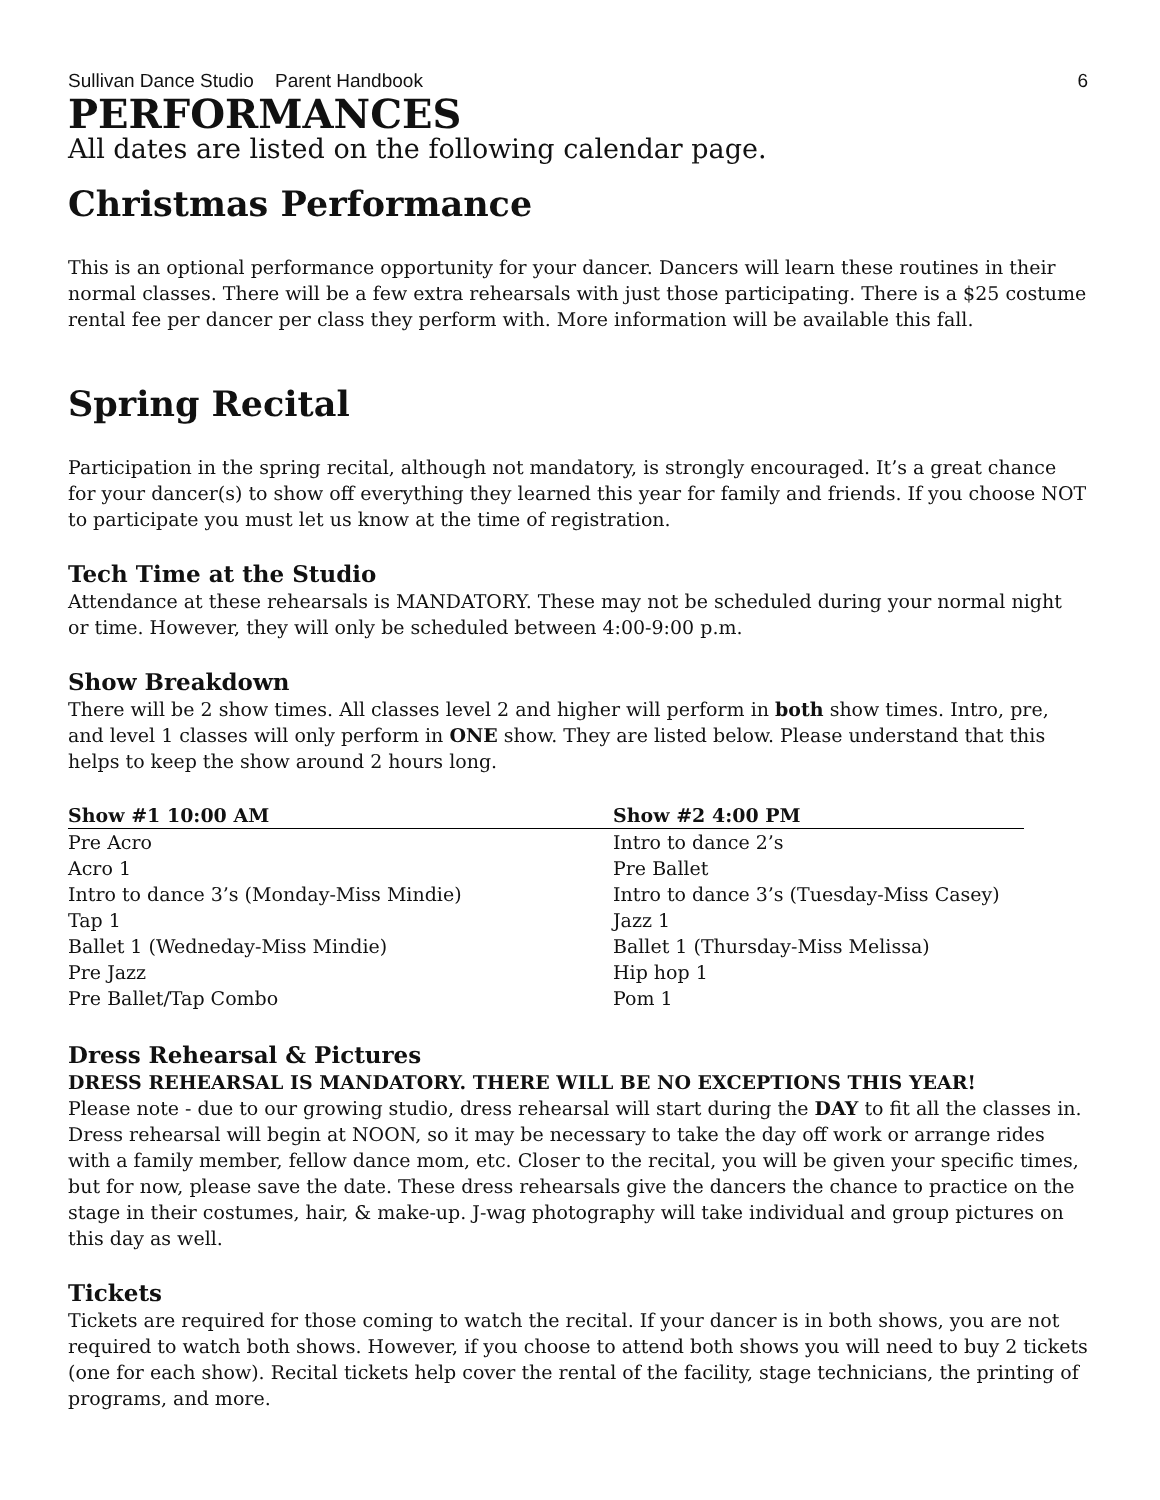Sullivan Dance Studio Parent Handbook 6
PERFORMANCES
All dates are listed on the following calendar page.
Christmas Performance
This is an optional performance opportunity for your dancer. Dancers will learn these routines in their normal classes. There will be a few extra rehearsals with just those participating. There is a $25 costume rental fee per dancer per class they perform with. More information will be available this fall.
Spring Recital
Participation in the spring recital, although not mandatory, is strongly encouraged. It’s a great chance for your dancer(s) to show off everything they learned this year for family and friends. If you choose NOT to participate you must let us know at the time of registration.
Tech Time at the Studio
Attendance at these rehearsals is MANDATORY. These may not be scheduled during your normal night or time. However, they will only be scheduled between 4:00-9:00 p.m.
Show Breakdown
There will be 2 show times. All classes level 2 and higher will perform in both show times. Intro, pre, and level 1 classes will only perform in ONE show. They are listed below. Please understand that this helps to keep the show around 2 hours long.
| Show #1 10:00 AM | Show #2 4:00 PM |
| --- | --- |
| Pre Acro | Intro to dance 2’s |
| Acro 1 | Pre Ballet |
| Intro to dance 3’s (Monday-Miss Mindie) | Intro to dance 3’s (Tuesday-Miss Casey) |
| Tap 1 | Jazz 1 |
| Ballet 1 (Wedneday-Miss Mindie) | Ballet 1 (Thursday-Miss Melissa) |
| Pre Jazz | Hip hop 1 |
| Pre Ballet/Tap Combo | Pom 1 |
Dress Rehearsal & Pictures
DRESS REHEARSAL IS MANDATORY. THERE WILL BE NO EXCEPTIONS THIS YEAR!
Please note - due to our growing studio, dress rehearsal will start during the DAY to fit all the classes in. Dress rehearsal will begin at NOON, so it may be necessary to take the day off work or arrange rides with a family member, fellow dance mom, etc. Closer to the recital, you will be given your specific times, but for now, please save the date. These dress rehearsals give the dancers the chance to practice on the stage in their costumes, hair, & make-up. J-wag photography will take individual and group pictures on this day as well.
Tickets
Tickets are required for those coming to watch the recital. If your dancer is in both shows, you are not required to watch both shows. However, if you choose to attend both shows you will need to buy 2 tickets (one for each show). Recital tickets help cover the rental of the facility, stage technicians, the printing of programs, and more.